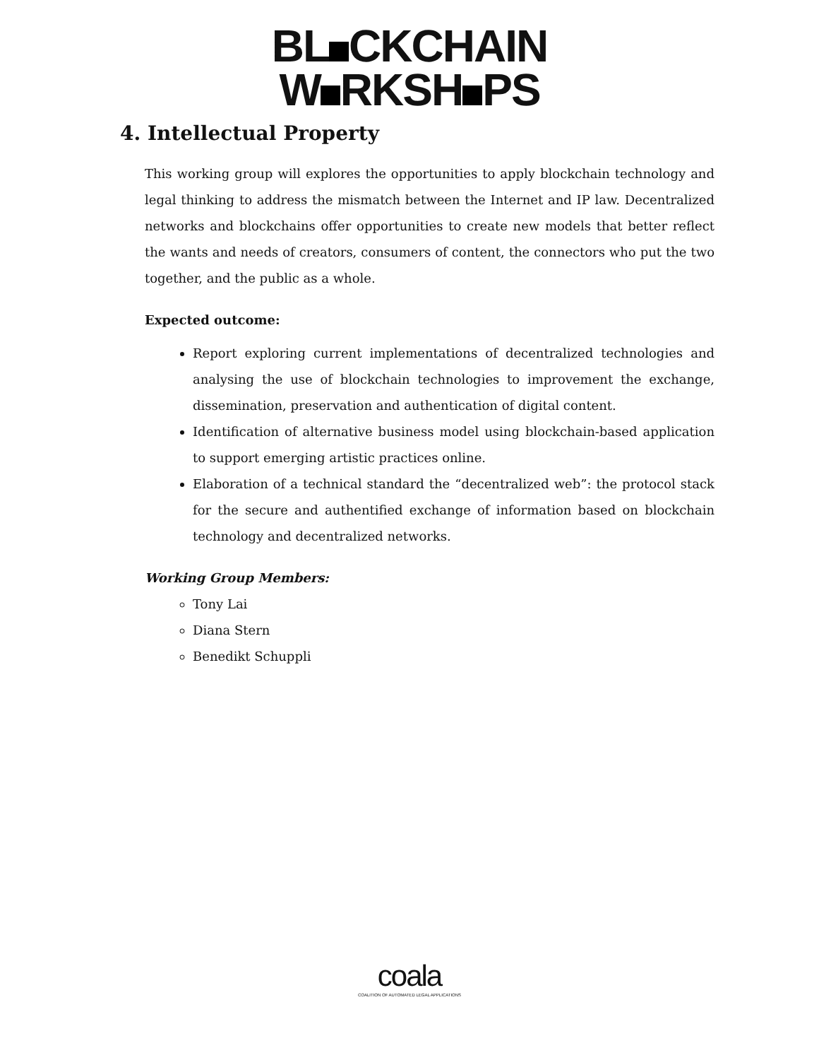BL CKCHAIN
W RKSH PS
4. Intellectual Property
This working group will explores the opportunities to apply blockchain technology and legal thinking to address the mismatch between the Internet and IP law. Decentralized networks and blockchains offer opportunities to create new models that better reflect the wants and needs of creators, consumers of content, the connectors who put the two together, and the public as a whole.
Expected outcome:
Report exploring current implementations of decentralized technologies and analysing the use of blockchain technologies to improvement the exchange, dissemination, preservation and authentication of digital content.
Identification of alternative business model using blockchain-based application to support emerging artistic practices online.
Elaboration of a technical standard the “decentralized web”: the protocol stack for the secure and authentified exchange of information based on blockchain technology and decentralized networks.
Working Group Members:
Tony Lai
Diana Stern
Benedikt Schuppli
coala
COALITION OF AUTOMATED LEGAL APPLICATIONS